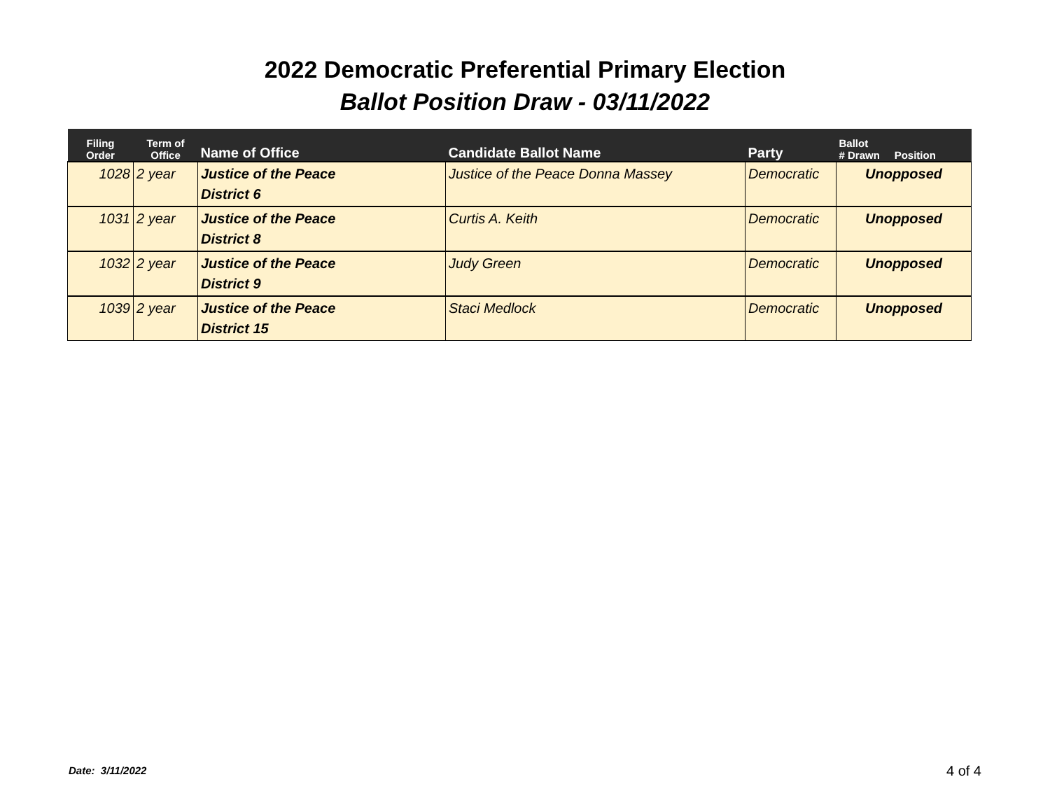2022 Democratic Preferential Primary Election
Ballot Position Draw - 03/11/2022
| Filing Order | Term of Office | Name of Office | Candidate Ballot Name | Party | Ballot # Drawn Position |
| --- | --- | --- | --- | --- | --- |
| 1028 | 2 year | Justice of the Peace District 6 | Justice of the Peace Donna Massey | Democratic | Unopposed |
| 1031 | 2 year | Justice of the Peace District 8 | Curtis A. Keith | Democratic | Unopposed |
| 1032 | 2 year | Justice of the Peace District 9 | Judy Green | Democratic | Unopposed |
| 1039 | 2 year | Justice of the Peace District 15 | Staci Medlock | Democratic | Unopposed |
Date: 3/11/2022 4 of 4